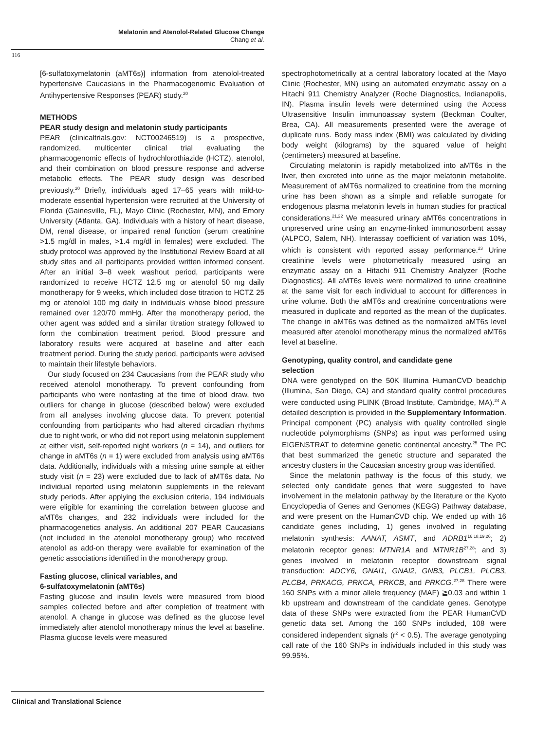Melatonin and Atenolol-Related Glucose Change
Chang et al.
116
[6-sulfatoxymelatonin (aMT6s)] information from atenolol-treated hypertensive Caucasians in the Pharmacogenomic Evaluation of Antihypertensive Responses (PEAR) study.<sup>20</sup>
METHODS
PEAR study design and melatonin study participants
PEAR (clinicaltrials.gov: NCT00246519) is a prospective, randomized, multicenter clinical trial evaluating the pharmacogenomic effects of hydrochlorothiazide (HCTZ), atenolol, and their combination on blood pressure response and adverse metabolic effects. The PEAR study design was described previously.<sup>20</sup> Briefly, individuals aged 17–65 years with mild-to-moderate essential hypertension were recruited at the University of Florida (Gainesville, FL), Mayo Clinic (Rochester, MN), and Emory University (Atlanta, GA). Individuals with a history of heart disease, DM, renal disease, or impaired renal function (serum creatinine >1.5 mg/dl in males, >1.4 mg/dl in females) were excluded. The study protocol was approved by the Institutional Review Board at all study sites and all participants provided written informed consent. After an initial 3–8 week washout period, participants were randomized to receive HCTZ 12.5 mg or atenolol 50 mg daily monotherapy for 9 weeks, which included dose titration to HCTZ 25 mg or atenolol 100 mg daily in individuals whose blood pressure remained over 120/70 mmHg. After the monotherapy period, the other agent was added and a similar titration strategy followed to form the combination treatment period. Blood pressure and laboratory results were acquired at baseline and after each treatment period. During the study period, participants were advised to maintain their lifestyle behaviors.
Our study focused on 234 Caucasians from the PEAR study who received atenolol monotherapy. To prevent confounding from participants who were nonfasting at the time of blood draw, two outliers for change in glucose (described below) were excluded from all analyses involving glucose data. To prevent potential confounding from participants who had altered circadian rhythms due to night work, or who did not report using melatonin supplement at either visit, self-reported night workers (n = 14), and outliers for change in aMT6s (n = 1) were excluded from analysis using aMT6s data. Additionally, individuals with a missing urine sample at either study visit (n = 23) were excluded due to lack of aMT6s data. No individual reported using melatonin supplements in the relevant study periods. After applying the exclusion criteria, 194 individuals were eligible for examining the correlation between glucose and aMT6s changes, and 232 individuals were included for the pharmacogenetics analysis. An additional 207 PEAR Caucasians (not included in the atenolol monotherapy group) who received atenolol as add-on therapy were available for examination of the genetic associations identified in the monotherapy group.
Fasting glucose, clinical variables, and
6-sulfatoxymelatonin (aMT6s)
Fasting glucose and insulin levels were measured from blood samples collected before and after completion of treatment with atenolol. A change in glucose was defined as the glucose level immediately after atenolol monotherapy minus the level at baseline. Plasma glucose levels were measured
spectrophotometrically at a central laboratory located at the Mayo Clinic (Rochester, MN) using an automated enzymatic assay on a Hitachi 911 Chemistry Analyzer (Roche Diagnostics, Indianapolis, IN). Plasma insulin levels were determined using the Access Ultrasensitive Insulin immunoassay system (Beckman Coulter, Brea, CA). All measurements presented were the average of duplicate runs. Body mass index (BMI) was calculated by dividing body weight (kilograms) by the squared value of height (centimeters) measured at baseline.
Circulating melatonin is rapidly metabolized into aMT6s in the liver, then excreted into urine as the major melatonin metabolite. Measurement of aMT6s normalized to creatinine from the morning urine has been shown as a simple and reliable surrogate for endogenous plasma melatonin levels in human studies for practical considerations.<sup>21,22</sup> We measured urinary aMT6s concentrations in unpreserved urine using an enzyme-linked immunosorbent assay (ALPCO, Salem, NH). Interassay coefficient of variation was 10%, which is consistent with reported assay performance.<sup>23</sup> Urine creatinine levels were photometrically measured using an enzymatic assay on a Hitachi 911 Chemistry Analyzer (Roche Diagnostics). All aMT6s levels were normalized to urine creatinine at the same visit for each individual to account for differences in urine volume. Both the aMT6s and creatinine concentrations were measured in duplicate and reported as the mean of the duplicates. The change in aMT6s was defined as the normalized aMT6s level measured after atenolol monotherapy minus the normalized aMT6s level at baseline.
Genotyping, quality control, and candidate gene
selection
DNA were genotyped on the 50K Illumina HumanCVD beadchip (Illumina, San Diego, CA) and standard quality control procedures were conducted using PLINK (Broad Institute, Cambridge, MA).<sup>24</sup> A detailed description is provided in the Supplementary Information. Principal component (PC) analysis with quality controlled single nucleotide polymorphisms (SNPs) as input was performed using EIGENSTRAT to determine genetic continental ancestry.<sup>25</sup> The PC that best summarized the genetic structure and separated the ancestry clusters in the Caucasian ancestry group was identified.
Since the melatonin pathway is the focus of this study, we selected only candidate genes that were suggested to have involvement in the melatonin pathway by the literature or the Kyoto Encyclopedia of Genes and Genomes (KEGG) Pathway database, and were present on the HumanCVD chip. We ended up with 16 candidate genes including, 1) genes involved in regulating melatonin synthesis: AANAT, ASMT, and ADRB1<sup>16,18,19,26</sup>; 2) melatonin receptor genes: MTNR1A and MTNR1B<sup>27,28</sup>; and 3) genes involved in melatonin receptor downstream signal transduction: ADCY6, GNAI1, GNAI2, GNB3, PLCB1, PLCB3, PLCB4, PRKACG, PRKCA, PRKCB, and PRKCG.<sup>27,28</sup> There were 160 SNPs with a minor allele frequency (MAF) ≧0.03 and within 1 kb upstream and downstream of the candidate genes. Genotype data of these SNPs were extracted from the PEAR HumanCVD genetic data set. Among the 160 SNPs included, 108 were considered independent signals (r<sup>2</sup> < 0.5). The average genotyping call rate of the 160 SNPs in individuals included in this study was 99.95%.
Clinical and Translational Science